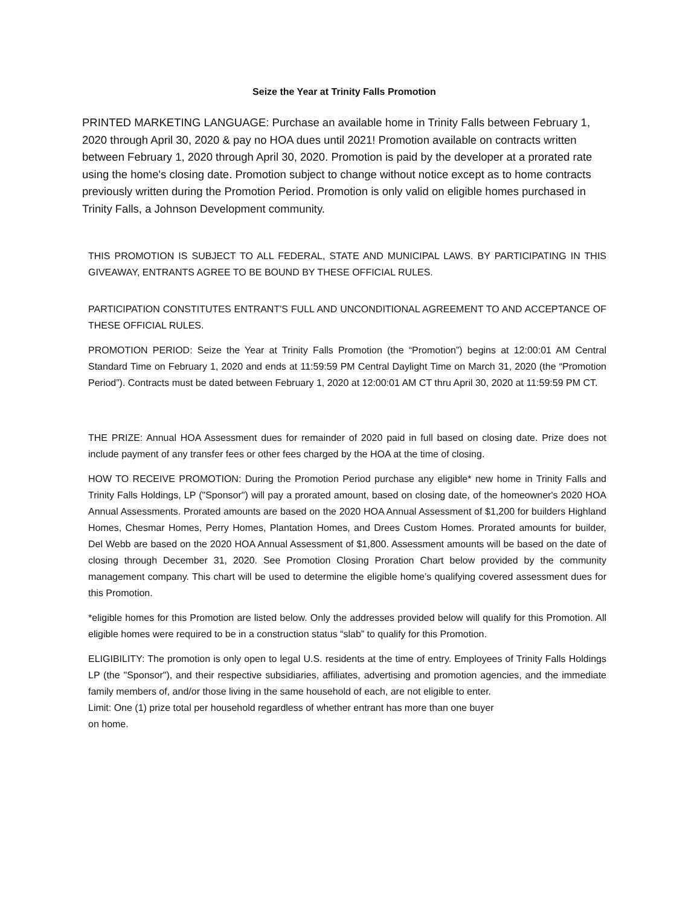Seize the Year at Trinity Falls Promotion
PRINTED MARKETING LANGUAGE: Purchase an available home in Trinity Falls between February 1, 2020 through April 30, 2020 & pay no HOA dues until 2021! Promotion available on contracts written between February 1, 2020 through April 30, 2020. Promotion is paid by the developer at a prorated rate using the home's closing date. Promotion subject to change without notice except as to home contracts previously written during the Promotion Period. Promotion is only valid on eligible homes purchased in Trinity Falls, a Johnson Development community.
THIS PROMOTION IS SUBJECT TO ALL FEDERAL, STATE AND MUNICIPAL LAWS. BY PARTICIPATING IN THIS GIVEAWAY, ENTRANTS AGREE TO BE BOUND BY THESE OFFICIAL RULES.
PARTICIPATION CONSTITUTES ENTRANT'S FULL AND UNCONDITIONAL AGREEMENT TO AND ACCEPTANCE OF THESE OFFICIAL RULES.
PROMOTION PERIOD: Seize the Year at Trinity Falls Promotion (the “Promotion”) begins at 12:00:01 AM Central Standard Time on February 1, 2020 and ends at 11:59:59 PM Central Daylight Time on March 31, 2020 (the “Promotion Period”). Contracts must be dated between February 1, 2020 at 12:00:01 AM CT thru April 30, 2020 at 11:59:59 PM CT.
THE PRIZE: Annual HOA Assessment dues for remainder of 2020 paid in full based on closing date. Prize does not include payment of any transfer fees or other fees charged by the HOA at the time of closing.
HOW TO RECEIVE PROMOTION: During the Promotion Period purchase any eligible* new home in Trinity Falls and Trinity Falls Holdings, LP ("Sponsor") will pay a prorated amount, based on closing date, of the homeowner's 2020 HOA Annual Assessments. Prorated amounts are based on the 2020 HOA Annual Assessment of $1,200 for builders Highland Homes, Chesmar Homes, Perry Homes, Plantation Homes, and Drees Custom Homes. Prorated amounts for builder, Del Webb are based on the 2020 HOA Annual Assessment of $1,800. Assessment amounts will be based on the date of closing through December 31, 2020. See Promotion Closing Proration Chart below provided by the community management company. This chart will be used to determine the eligible home’s qualifying covered assessment dues for this Promotion.
*eligible homes for this Promotion are listed below. Only the addresses provided below will qualify for this Promotion. All eligible homes were required to be in a construction status “slab” to qualify for this Promotion.
ELIGIBILITY: The promotion is only open to legal U.S. residents at the time of entry. Employees of Trinity Falls Holdings LP (the "Sponsor"), and their respective subsidiaries, affiliates, advertising and promotion agencies, and the immediate family members of, and/or those living in the same household of each, are not eligible to enter.
Limit: One (1) prize total per household regardless of whether entrant has more than one buyer
on home.